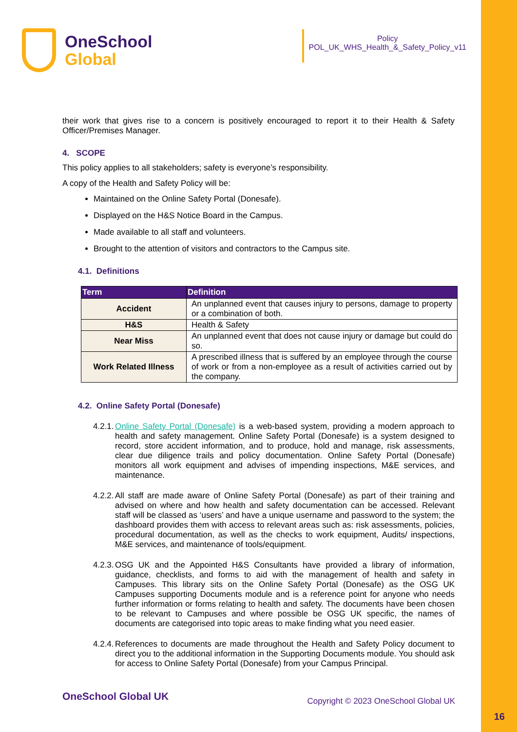OneSchool
Global
Policy
POL_UK_WHS_Health_&_Safety_Policy_v11
their work that gives rise to a concern is positively encouraged to report it to their Health & Safety Officer/Premises Manager.
4. SCOPE
This policy applies to all stakeholders; safety is everyone’s responsibility.
A copy of the Health and Safety Policy will be:
Maintained on the Online Safety Portal (Donesafe).
Displayed on the H&S Notice Board in the Campus.
Made available to all staff and volunteers.
Brought to the attention of visitors and contractors to the Campus site.
4.1. Definitions
| Term | Definition |
| --- | --- |
| Accident | An unplanned event that causes injury to persons, damage to property or a combination of both. |
| H&S | Health & Safety |
| Near Miss | An unplanned event that does not cause injury or damage but could do so. |
| Work Related Illness | A prescribed illness that is suffered by an employee through the course of work or from a non-employee as a result of activities carried out by the company. |
4.2. Online Safety Portal (Donesafe)
4.2.1.
Online Safety Portal (Donesafe) is a web-based system, providing a modern approach to health and safety management. Online Safety Portal (Donesafe) is a system designed to record, store accident information, and to produce, hold and manage, risk assessments, clear due diligence trails and policy documentation. Online Safety Portal (Donesafe) monitors all work equipment and advises of impending inspections, M&E services, and maintenance.
4.2.2.
All staff are made aware of Online Safety Portal (Donesafe) as part of their training and advised on where and how health and safety documentation can be accessed. Relevant staff will be classed as ‘users’ and have a unique username and password to the system; the dashboard provides them with access to relevant areas such as: risk assessments, policies, procedural documentation, as well as the checks to work equipment, Audits/ inspections, M&E services, and maintenance of tools/equipment.
4.2.3.
OSG UK and the Appointed H&S Consultants have provided a library of information, guidance, checklists, and forms to aid with the management of health and safety in Campuses. This library sits on the Online Safety Portal (Donesafe) as the OSG UK Campuses supporting Documents module and is a reference point for anyone who needs further information or forms relating to health and safety. The documents have been chosen to be relevant to Campuses and where possible be OSG UK specific, the names of documents are categorised into topic areas to make finding what you need easier.
4.2.4.
References to documents are made throughout the Health and Safety Policy document to direct you to the additional information in the Supporting Documents module. You should ask for access to Online Safety Portal (Donesafe) from your Campus Principal.
OneSchool Global UK Copyright © 2023 OneSchool Global UK
16